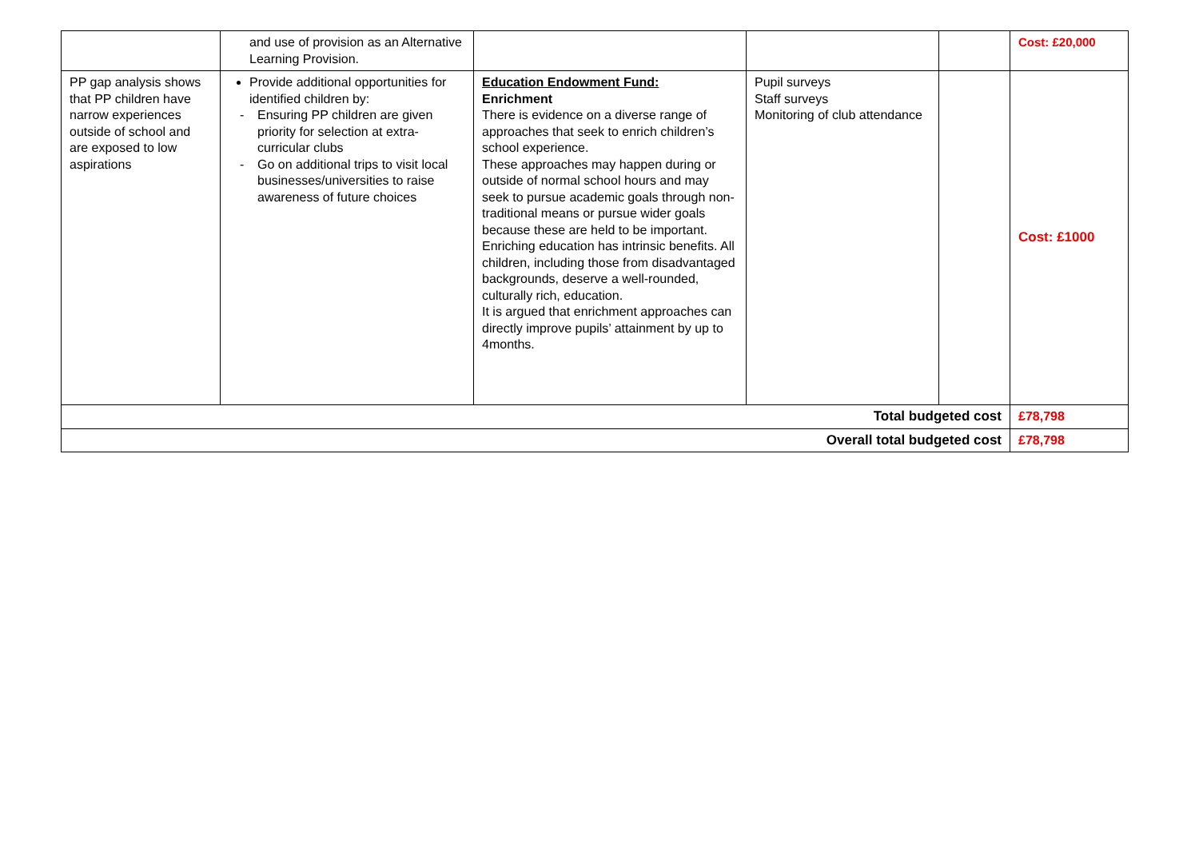| | and use of provision as an Alternative Learning Provision. | | | | Cost: £20,000 |
| PP gap analysis shows that PP children have narrow experiences outside of school and are exposed to low aspirations | Provide additional opportunities for identified children by: - Ensuring PP children are given priority for selection at extra-curricular clubs - Go on additional trips to visit local businesses/universities to raise awareness of future choices | Education Endowment Fund: Enrichment There is evidence on a diverse range of approaches that seek to enrich children’s school experience. These approaches may happen during or outside of normal school hours and may seek to pursue academic goals through non-traditional means or pursue wider goals because these are held to be important. Enriching education has intrinsic benefits. All children, including those from disadvantaged backgrounds, deserve a well-rounded, culturally rich, education. It is argued that enrichment approaches can directly improve pupils’ attainment by up to 4months. | Pupil surveys Staff surveys Monitoring of club attendance | | Cost: £1000 |
| Total budgeted cost | | | | | £78,798 |
| Overall total budgeted cost | | | | | £78,798 |